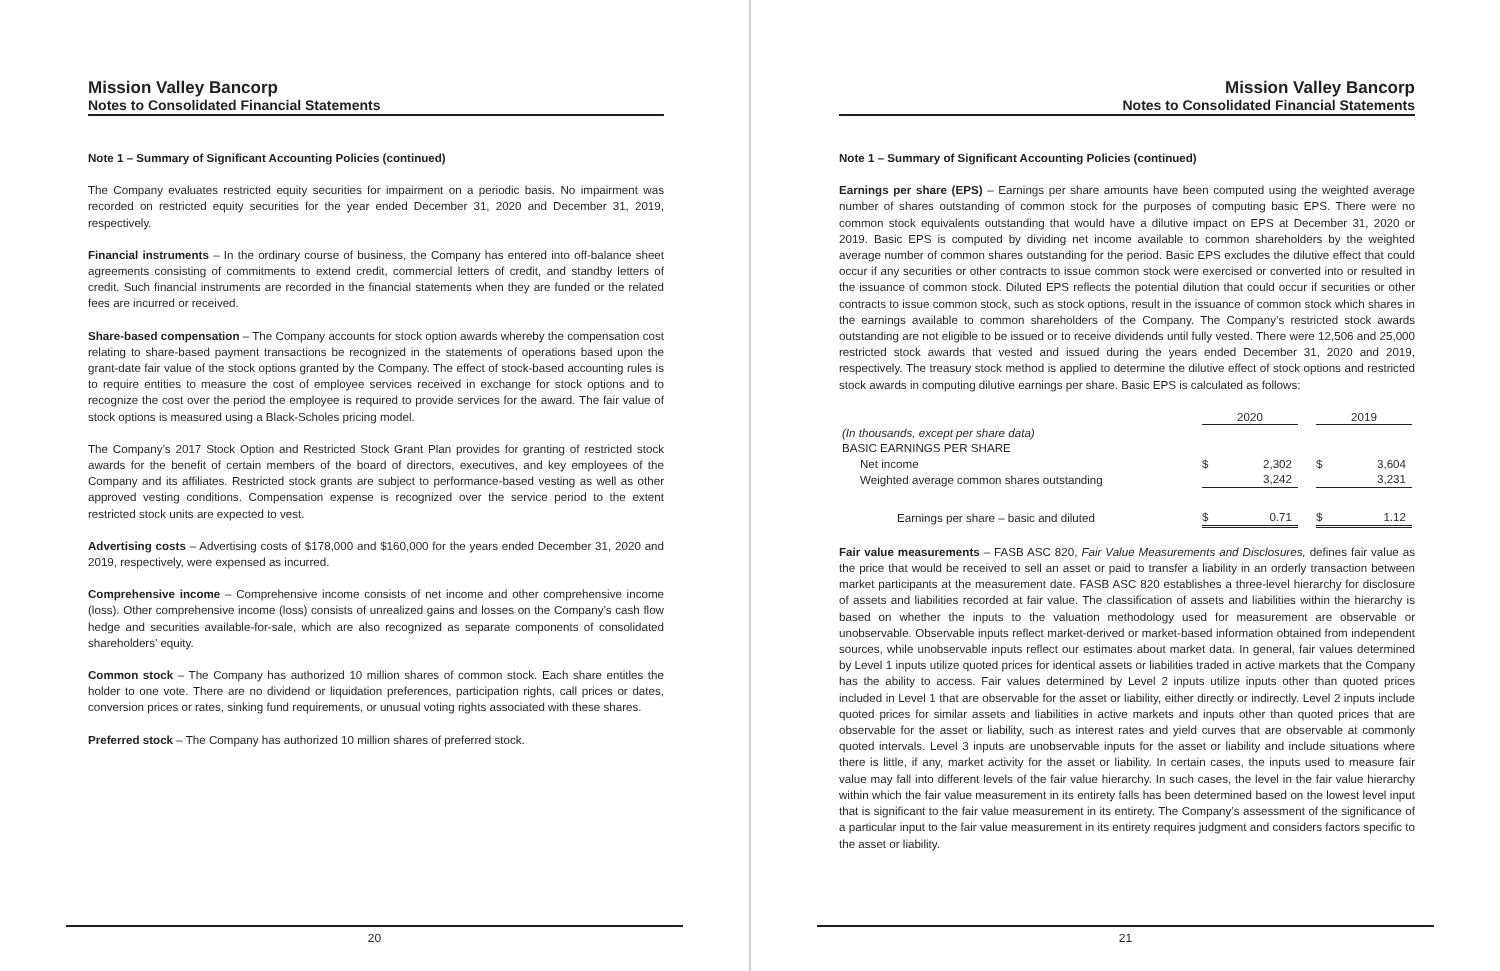Mission Valley Bancorp
Notes to Consolidated Financial Statements
Note 1 – Summary of Significant Accounting Policies (continued)
The Company evaluates restricted equity securities for impairment on a periodic basis. No impairment was recorded on restricted equity securities for the year ended December 31, 2020 and December 31, 2019, respectively.
Financial instruments – In the ordinary course of business, the Company has entered into off-balance sheet agreements consisting of commitments to extend credit, commercial letters of credit, and standby letters of credit. Such financial instruments are recorded in the financial statements when they are funded or the related fees are incurred or received.
Share-based compensation – The Company accounts for stock option awards whereby the compensation cost relating to share-based payment transactions be recognized in the statements of operations based upon the grant-date fair value of the stock options granted by the Company. The effect of stock-based accounting rules is to require entities to measure the cost of employee services received in exchange for stock options and to recognize the cost over the period the employee is required to provide services for the award. The fair value of stock options is measured using a Black-Scholes pricing model.
The Company’s 2017 Stock Option and Restricted Stock Grant Plan provides for granting of restricted stock awards for the benefit of certain members of the board of directors, executives, and key employees of the Company and its affiliates. Restricted stock grants are subject to performance-based vesting as well as other approved vesting conditions. Compensation expense is recognized over the service period to the extent restricted stock units are expected to vest.
Advertising costs – Advertising costs of $178,000 and $160,000 for the years ended December 31, 2020 and 2019, respectively, were expensed as incurred.
Comprehensive income – Comprehensive income consists of net income and other comprehensive income (loss). Other comprehensive income (loss) consists of unrealized gains and losses on the Company’s cash flow hedge and securities available-for-sale, which are also recognized as separate components of consolidated shareholders’ equity.
Common stock – The Company has authorized 10 million shares of common stock. Each share entitles the holder to one vote. There are no dividend or liquidation preferences, participation rights, call prices or dates, conversion prices or rates, sinking fund requirements, or unusual voting rights associated with these shares.
Preferred stock – The Company has authorized 10 million shares of preferred stock.
20
Mission Valley Bancorp
Notes to Consolidated Financial Statements
Note 1 – Summary of Significant Accounting Policies (continued)
Earnings per share (EPS) – Earnings per share amounts have been computed using the weighted average number of shares outstanding of common stock for the purposes of computing basic EPS. There were no common stock equivalents outstanding that would have a dilutive impact on EPS at December 31, 2020 or 2019. Basic EPS is computed by dividing net income available to common shareholders by the weighted average number of common shares outstanding for the period. Basic EPS excludes the dilutive effect that could occur if any securities or other contracts to issue common stock were exercised or converted into or resulted in the issuance of common stock. Diluted EPS reflects the potential dilution that could occur if securities or other contracts to issue common stock, such as stock options, result in the issuance of common stock which shares in the earnings available to common shareholders of the Company. The Company’s restricted stock awards outstanding are not eligible to be issued or to receive dividends until fully vested. There were 12,506 and 25,000 restricted stock awards that vested and issued during the years ended December 31, 2020 and 2019, respectively. The treasury stock method is applied to determine the dilutive effect of stock options and restricted stock awards in computing dilutive earnings per share. Basic EPS is calculated as follows:
| | 2020 | | | 2019 | |
| (In thousands, except per share data) | | | | | |
| BASIC EARNINGS PER SHARE | | | | | |
| Net income | $ | 2,302 | | $ | 3,604 |
| Weighted average common shares outstanding | | 3,242 | | | 3,231 |
| Earnings per share – basic and diluted | $ | 0.71 | | $ | 1.12 |
Fair value measurements – FASB ASC 820, Fair Value Measurements and Disclosures, defines fair value as the price that would be received to sell an asset or paid to transfer a liability in an orderly transaction between market participants at the measurement date. FASB ASC 820 establishes a three-level hierarchy for disclosure of assets and liabilities recorded at fair value. The classification of assets and liabilities within the hierarchy is based on whether the inputs to the valuation methodology used for measurement are observable or unobservable. Observable inputs reflect market-derived or market-based information obtained from independent sources, while unobservable inputs reflect our estimates about market data. In general, fair values determined by Level 1 inputs utilize quoted prices for identical assets or liabilities traded in active markets that the Company has the ability to access. Fair values determined by Level 2 inputs utilize inputs other than quoted prices included in Level 1 that are observable for the asset or liability, either directly or indirectly. Level 2 inputs include quoted prices for similar assets and liabilities in active markets and inputs other than quoted prices that are observable for the asset or liability, such as interest rates and yield curves that are observable at commonly quoted intervals. Level 3 inputs are unobservable inputs for the asset or liability and include situations where there is little, if any, market activity for the asset or liability. In certain cases, the inputs used to measure fair value may fall into different levels of the fair value hierarchy. In such cases, the level in the fair value hierarchy within which the fair value measurement in its entirety falls has been determined based on the lowest level input that is significant to the fair value measurement in its entirety. The Company’s assessment of the significance of a particular input to the fair value measurement in its entirety requires judgment and considers factors specific to the asset or liability.
21